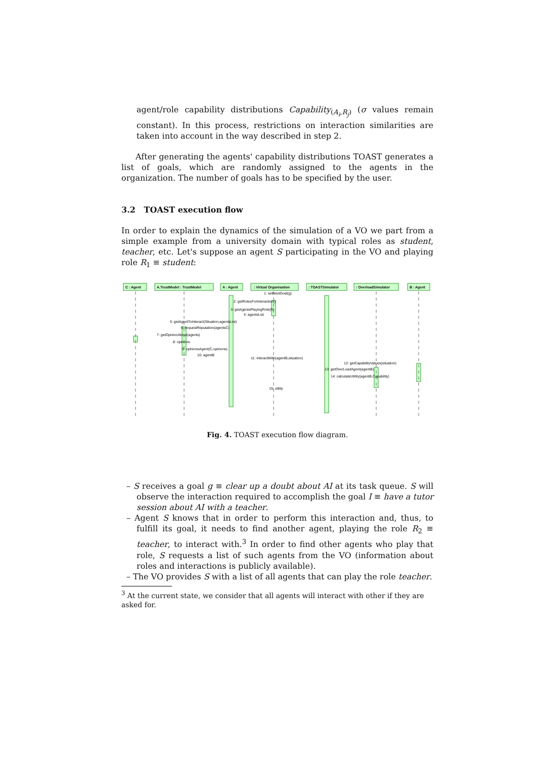agent/role capability distributions Capability<sub>(A<sub>i</sub>,R<sub>j</sub>)</sub> (σ values remain constant). In this process, restrictions on interaction similarities are taken into account in the way described in step 2.
After generating the agents' capability distributions TOAST generates a list of goals, which are randomly assigned to the agents in the organization. The number of goals has to be specified by the user.
3.2 TOAST execution flow
In order to explain the dynamics of the simulation of a VO we part from a simple example from a university domain with typical roles as student, teacher, etc. Let's suppose an agent S participating in the VO and playing role R<sub>1</sub> ≡ student:
C : Agent
A.TrustModel : TrustModel
A : Agent
: Virtual Organisation
: TOASTSimulator
: OverloadSimulator
B : Agent
1: setNextGoal(g)
2: getRolesForInteraction()
3: getAgentsPlayingRole(R)
4: agentsList
5: getAgentToInteract(Situation,agentsList)
6: requestReputation(agentsC)
7: getOpinionAbout(agents)
8: opinions
9: opinionsAgent(C,opinions)
10: agentB
11: interactWith(agentB,situation)
12: getCapabilityValues(situation)
13: getOverLoadAgent(agentB)
14: calculateUtility(agentB,Capability)
15: utility
Fig. 4. TOAST execution flow diagram.
– S receives a goal g ≡ clear up a doubt about AI at its task queue. S will observe the interaction required to accomplish the goal I ≡ have a tutor session about AI with a teacher.
– Agent S knows that in order to perform this interaction and, thus, to fulfill its goal, it needs to find another agent, playing the role R<sub>2</sub> ≡ teacher, to interact with.<sup>3</sup> In order to find other agents who play that role, S requests a list of such agents from the VO (information about roles and interactions is publicly available).
– The VO provides S with a list of all agents that can play the role teacher.
<sup>3</sup> At the current state, we consider that all agents will interact with other if they are asked for.